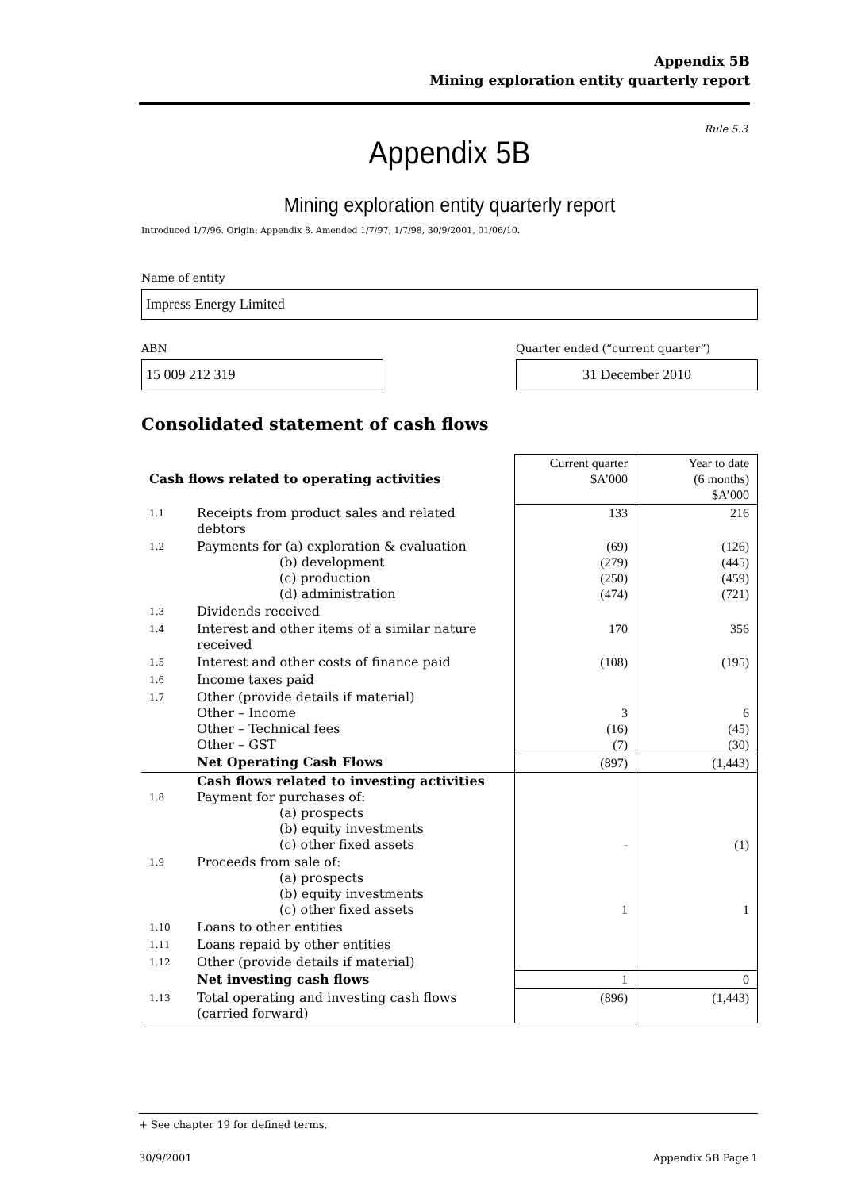Appendix 5B
Mining exploration entity quarterly report
Rule 5.3
Appendix 5B
Mining exploration entity quarterly report
Introduced 1/7/96. Origin: Appendix 8. Amended 1/7/97, 1/7/98, 30/9/2001, 01/06/10.
Name of entity
Impress Energy Limited
ABN
15 009 212 319
Quarter ended (“current quarter”)
31 December 2010
Consolidated statement of cash flows
| Cash flows related to operating activities | | Current quarter $A’000 | Year to date (6 months) $A’000 |
| 1.1 | Receipts from product sales and related debtors | 133 | 216 |
| 1.2 | Payments for (a) exploration & evaluation (b) development (c) production (d) administration | (69) (279) (250) (474) | (126) (445) (459) (721) |
| 1.3 | Dividends received | | |
| 1.4 | Interest and other items of a similar nature received | 170 | 356 |
| 1.5 | Interest and other costs of finance paid | (108) | (195) |
| 1.6 | Income taxes paid | | |
| 1.7 | Other (provide details if material) Other – Income Other – Technical fees Other – GST | 3 (16) (7) | 6 (45) (30) |
| | Net Operating Cash Flows | (897) | (1,443) |
| 1.8 | Cash flows related to investing activities Payment for purchases of: (a) prospects (b) equity investments (c) other fixed assets | - | (1) |
| 1.9 | Proceeds from sale of: (a) prospects (b) equity investments (c) other fixed assets | 1 | 1 |
| 1.10 | Loans to other entities | | |
| 1.11 | Loans repaid by other entities | | |
| 1.12 | Other (provide details if material) | | |
| | Net investing cash flows | 1 | 0 |
| 1.13 | Total operating and investing cash flows (carried forward) | (896) | (1,443) |
+ See chapter 19 for defined terms.
30/9/2001 Appendix 5B Page 1